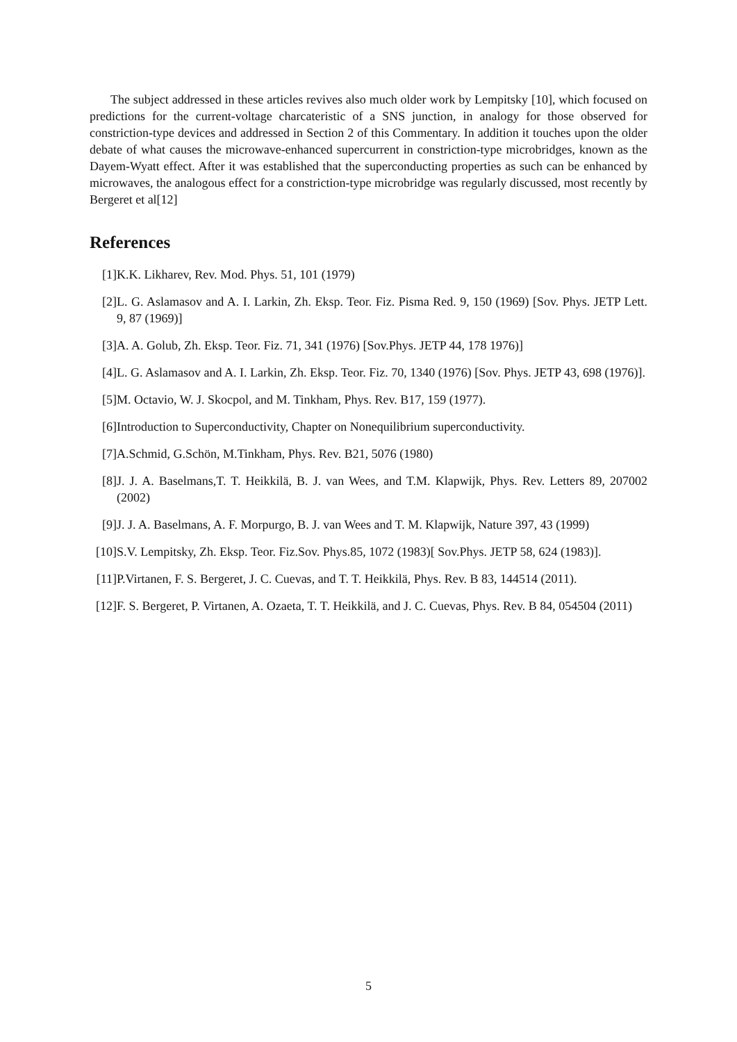The subject addressed in these articles revives also much older work by Lempitsky [10], which focused on predictions for the current-voltage charcateristic of a SNS junction, in analogy for those observed for constriction-type devices and addressed in Section 2 of this Commentary. In addition it touches upon the older debate of what causes the microwave-enhanced supercurrent in constriction-type microbridges, known as the Dayem-Wyatt effect. After it was established that the superconducting properties as such can be enhanced by microwaves, the analogous effect for a constriction-type microbridge was regularly discussed, most recently by Bergeret et al[12]
References
[1] K.K. Likharev, Rev. Mod. Phys. 51, 101 (1979)
[2] L. G. Aslamasov and A. I. Larkin, Zh. Eksp. Teor. Fiz. Pisma Red. 9, 150 (1969) [Sov. Phys. JETP Lett. 9, 87 (1969)]
[3] A. A. Golub, Zh. Eksp. Teor. Fiz. 71, 341 (1976) [Sov.Phys. JETP 44, 178 1976)]
[4] L. G. Aslamasov and A. I. Larkin, Zh. Eksp. Teor. Fiz. 70, 1340 (1976) [Sov. Phys. JETP 43, 698 (1976)].
[5] M. Octavio, W. J. Skocpol, and M. Tinkham, Phys. Rev. B17, 159 (1977).
[6] Introduction to Superconductivity, Chapter on Nonequilibrium superconductivity.
[7] A.Schmid, G.Schön, M.Tinkham, Phys. Rev. B21, 5076 (1980)
[8] J. J. A. Baselmans,T. T. Heikkilä, B. J. van Wees, and T.M. Klapwijk, Phys. Rev. Letters 89, 207002 (2002)
[9] J. J. A. Baselmans, A. F. Morpurgo, B. J. van Wees and T. M. Klapwijk, Nature 397, 43 (1999)
[10]
S.V. Lempitsky, Zh. Eksp. Teor. Fiz.Sov. Phys.85, 1072 (1983)[ Sov.Phys. JETP 58, 624 (1983)].
[11]
P.Virtanen, F. S. Bergeret, J. C. Cuevas, and T. T. Heikkilä, Phys. Rev. B 83, 144514 (2011).
[12]
F. S. Bergeret, P. Virtanen, A. Ozaeta, T. T. Heikkilä, and J. C. Cuevas, Phys. Rev. B 84, 054504 (2011)
5